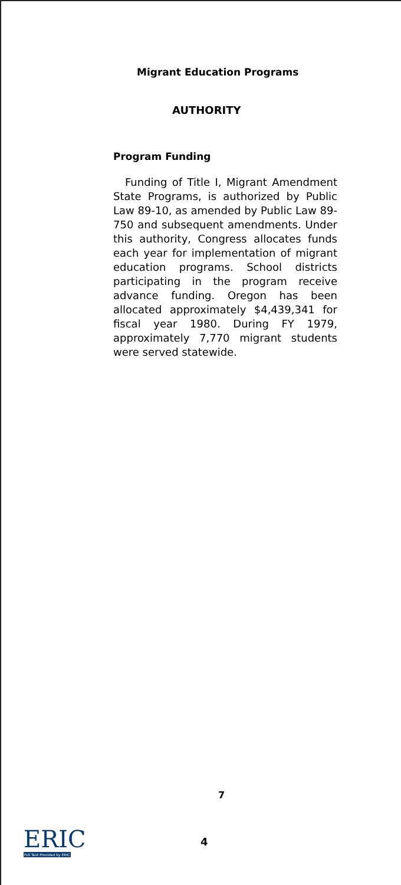Migrant Education Programs
AUTHORITY
Program Funding
Funding of Title I, Migrant Amendment State Programs, is authorized by Public Law 89-10, as amended by Public Law 89-750 and subsequent amendments. Under this authority, Congress allocates funds each year for implementation of migrant education programs. School districts participating in the program receive advance funding. Oregon has been allocated approximately $4,439,341 for fiscal year 1980. During FY 1979, approximately 7,770 migrant students were served statewide.
7
ERIC
Full Text Provided by ERIC
4